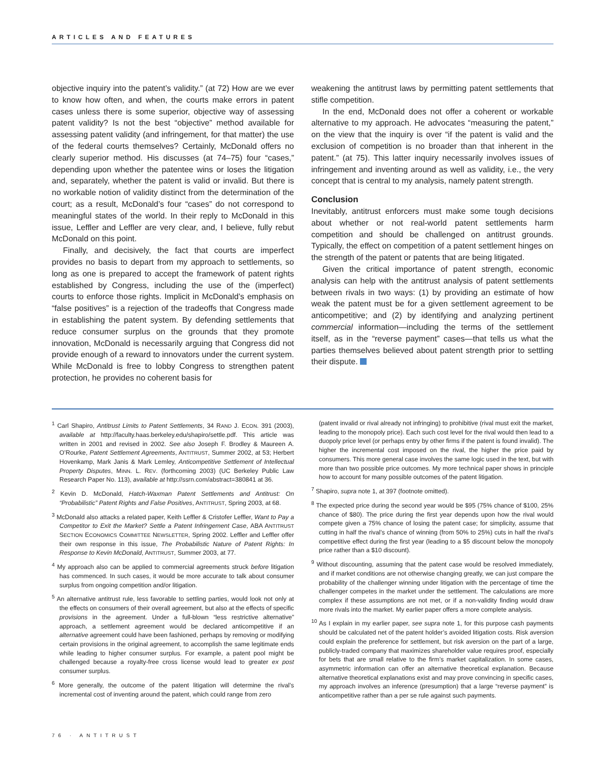ARTICLES AND FEATURES
objective inquiry into the patent’s validity.” (at 72) How are we ever to know how often, and when, the courts make errors in patent cases unless there is some superior, objective way of assessing patent validity? Is not the best “objective” method available for assessing patent validity (and infringement, for that matter) the use of the federal courts themselves? Certainly, McDonald offers no clearly superior method. His discusses (at 74–75) four “cases,” depending upon whether the patentee wins or loses the litigation and, separately, whether the patent is valid or invalid. But there is no workable notion of validity distinct from the determination of the court; as a result, McDonald’s four “cases” do not correspond to meaningful states of the world. In their reply to McDonald in this issue, Leffler and Leffler are very clear, and, I believe, fully rebut McDonald on this point.
Finally, and decisively, the fact that courts are imperfect provides no basis to depart from my approach to settlements, so long as one is prepared to accept the framework of patent rights established by Congress, including the use of the (imperfect) courts to enforce those rights. Implicit in McDonald’s emphasis on “false positives” is a rejection of the tradeoffs that Congress made in establishing the patent system. By defending settlements that reduce consumer surplus on the grounds that they promote innovation, McDonald is necessarily arguing that Congress did not provide enough of a reward to innovators under the current system. While McDonald is free to lobby Congress to strengthen patent protection, he provides no coherent basis for
weakening the antitrust laws by permitting patent settlements that stifle competition.
In the end, McDonald does not offer a coherent or workable alternative to my approach. He advocates “measuring the patent,” on the view that the inquiry is over “if the patent is valid and the exclusion of competition is no broader than that inherent in the patent.” (at 75). This latter inquiry necessarily involves issues of infringement and inventing around as well as validity, i.e., the very concept that is central to my analysis, namely patent strength.
Conclusion
Inevitably, antitrust enforcers must make some tough decisions about whether or not real-world patent settlements harm competition and should be challenged on antitrust grounds. Typically, the effect on competition of a patent settlement hinges on the strength of the patent or patents that are being litigated.
Given the critical importance of patent strength, economic analysis can help with the antitrust analysis of patent settlements between rivals in two ways: (1) by providing an estimate of how weak the patent must be for a given settlement agreement to be anticompetitive; and (2) by identifying and analyzing pertinent commercial information—including the terms of the settlement itself, as in the “reverse payment” cases—that tells us what the parties themselves believed about patent strength prior to settling their dispute.
<sup>1</sup> Carl Shapiro, Antitrust Limits to Patent Settlements, 34 RAND J. ECON. 391 (2003), available at http://faculty.haas.berkeley.edu/shapiro/settle.pdf. This article was written in 2001 and revised in 2002. See also Joseph F. Brodley & Maureen A. O’Rourke, Patent Settlement Agreements, ANTITRUST, Summer 2002, at 53; Herbert Hovenkamp, Mark Janis & Mark Lemley, Anticompetitive Settlement of Intellectual Property Disputes, MINN. L. REV. (forthcoming 2003) (UC Berkeley Public Law Research Paper No. 113), available at http://ssrn.com/abstract=380841 at 36.
<sup>2</sup> Kevin D. McDonald, Hatch-Waxman Patent Settlements and Antitrust: On “Probabilistic” Patent Rights and False Positives, ANTITRUST, Spring 2003, at 68.
<sup>3</sup> McDonald also attacks a related paper, Keith Leffler & Cristofer Leffler, Want to Pay a Competitor to Exit the Market? Settle a Patent Infringement Case, ABA ANTITRUST SECTION ECONOMICS COMMITTEE NEWSLETTER, Spring 2002. Leffler and Leffler offer their own response in this issue, The Probabilistic Nature of Patent Rights: In Response to Kevin McDonald, ANTITRUST, Summer 2003, at 77.
<sup>4</sup> My approach also can be applied to commercial agreements struck before litigation has commenced. In such cases, it would be more accurate to talk about consumer surplus from ongoing competition and/or litigation.
<sup>5</sup> An alternative antitrust rule, less favorable to settling parties, would look not only at the effects on consumers of their overall agreement, but also at the effects of specific provisions in the agreement. Under a full-blown “less restrictive alternative” approach, a settlement agreement would be declared anticompetitive if an alternative agreement could have been fashioned, perhaps by removing or modifying certain provisions in the original agreement, to accomplish the same legitimate ends while leading to higher consumer surplus. For example, a patent pool might be challenged because a royalty-free cross license would lead to greater ex post consumer surplus.
<sup>6</sup> More generally, the outcome of the patent litigation will determine the rival’s incremental cost of inventing around the patent, which could range from zero
(patent invalid or rival already not infringing) to prohibitive (rival must exit the market, leading to the monopoly price). Each such cost level for the rival would then lead to a duopoly price level (or perhaps entry by other firms if the patent is found invalid). The higher the incremental cost imposed on the rival, the higher the price paid by consumers. This more general case involves the same logic used in the text, but with more than two possible price outcomes. My more technical paper shows in principle how to account for many possible outcomes of the patent litigation.
<sup>7</sup> Shapiro, supra note 1, at 397 (footnote omitted).
<sup>8</sup> The expected price during the second year would be $95 (75% chance of $100, 25% chance of $80). The price during the first year depends upon how the rival would compete given a 75% chance of losing the patent case; for simplicity, assume that cutting in half the rival’s chance of winning (from 50% to 25%) cuts in half the rival’s competitive effect during the first year (leading to a $5 discount below the monopoly price rather than a $10 discount).
<sup>9</sup> Without discounting, assuming that the patent case would be resolved immediately, and if market conditions are not otherwise changing greatly, we can just compare the probability of the challenger winning under litigation with the percentage of time the challenger competes in the market under the settlement. The calculations are more complex if these assumptions are not met, or if a non-validity finding would draw more rivals into the market. My earlier paper offers a more complete analysis.
<sup>10</sup> As I explain in my earlier paper, see supra note 1, for this purpose cash payments should be calculated net of the patent holder’s avoided litigation costs. Risk aversion could explain the preference for settlement, but risk aversion on the part of a large, publicly-traded company that maximizes shareholder value requires proof, especially for bets that are small relative to the firm’s market capitalization. In some cases, asymmetric information can offer an alternative theoretical explanation. Because alternative theoretical explanations exist and may prove convincing in specific cases, my approach involves an inference (presumption) that a large “reverse payment” is anticompetitive rather than a per se rule against such payments.
76 · ANTITRUST